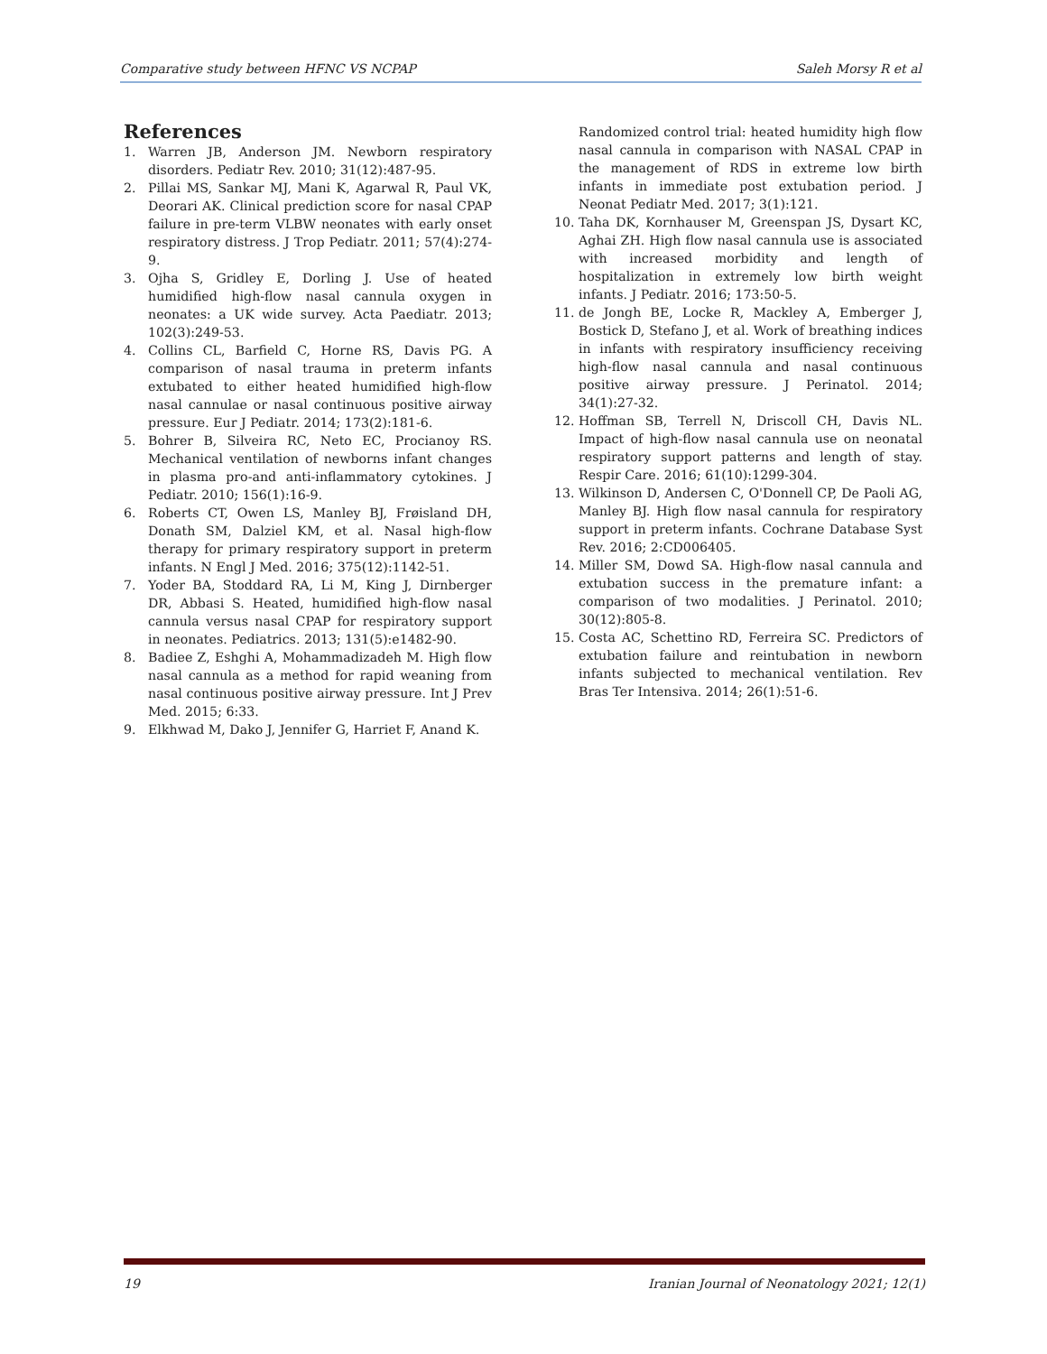Comparative study between HFNC VS NCPAP Saleh Morsy R et al
References
1. Warren JB, Anderson JM. Newborn respiratory disorders. Pediatr Rev. 2010; 31(12):487-95.
2. Pillai MS, Sankar MJ, Mani K, Agarwal R, Paul VK, Deorari AK. Clinical prediction score for nasal CPAP failure in pre-term VLBW neonates with early onset respiratory distress. J Trop Pediatr. 2011; 57(4):274-9.
3. Ojha S, Gridley E, Dorling J. Use of heated humidified high-flow nasal cannula oxygen in neonates: a UK wide survey. Acta Paediatr. 2013; 102(3):249-53.
4. Collins CL, Barfield C, Horne RS, Davis PG. A comparison of nasal trauma in preterm infants extubated to either heated humidified high-flow nasal cannulae or nasal continuous positive airway pressure. Eur J Pediatr. 2014; 173(2):181-6.
5. Bohrer B, Silveira RC, Neto EC, Procianoy RS. Mechanical ventilation of newborns infant changes in plasma pro-and anti-inflammatory cytokines. J Pediatr. 2010; 156(1):16-9.
6. Roberts CT, Owen LS, Manley BJ, Frøisland DH, Donath SM, Dalziel KM, et al. Nasal high-flow therapy for primary respiratory support in preterm infants. N Engl J Med. 2016; 375(12):1142-51.
7. Yoder BA, Stoddard RA, Li M, King J, Dirnberger DR, Abbasi S. Heated, humidified high-flow nasal cannula versus nasal CPAP for respiratory support in neonates. Pediatrics. 2013; 131(5):e1482-90.
8. Badiee Z, Eshghi A, Mohammadizadeh M. High flow nasal cannula as a method for rapid weaning from nasal continuous positive airway pressure. Int J Prev Med. 2015; 6:33.
9. Elkhwad M, Dako J, Jennifer G, Harriet F, Anand K.
Randomized control trial: heated humidity high flow nasal cannula in comparison with NASAL CPAP in the management of RDS in extreme low birth infants in immediate post extubation period. J Neonat Pediatr Med. 2017; 3(1):121.
10. Taha DK, Kornhauser M, Greenspan JS, Dysart KC, Aghai ZH. High flow nasal cannula use is associated with increased morbidity and length of hospitalization in extremely low birth weight infants. J Pediatr. 2016; 173:50-5.
11. de Jongh BE, Locke R, Mackley A, Emberger J, Bostick D, Stefano J, et al. Work of breathing indices in infants with respiratory insufficiency receiving high-flow nasal cannula and nasal continuous positive airway pressure. J Perinatol. 2014; 34(1):27-32.
12. Hoffman SB, Terrell N, Driscoll CH, Davis NL. Impact of high-flow nasal cannula use on neonatal respiratory support patterns and length of stay. Respir Care. 2016; 61(10):1299-304.
13. Wilkinson D, Andersen C, O'Donnell CP, De Paoli AG, Manley BJ. High flow nasal cannula for respiratory support in preterm infants. Cochrane Database Syst Rev. 2016; 2:CD006405.
14. Miller SM, Dowd SA. High-flow nasal cannula and extubation success in the premature infant: a comparison of two modalities. J Perinatol. 2010; 30(12):805-8.
15. Costa AC, Schettino RD, Ferreira SC. Predictors of extubation failure and reintubation in newborn infants subjected to mechanical ventilation. Rev Bras Ter Intensiva. 2014; 26(1):51-6.
19 Iranian Journal of Neonatology 2021; 12(1)